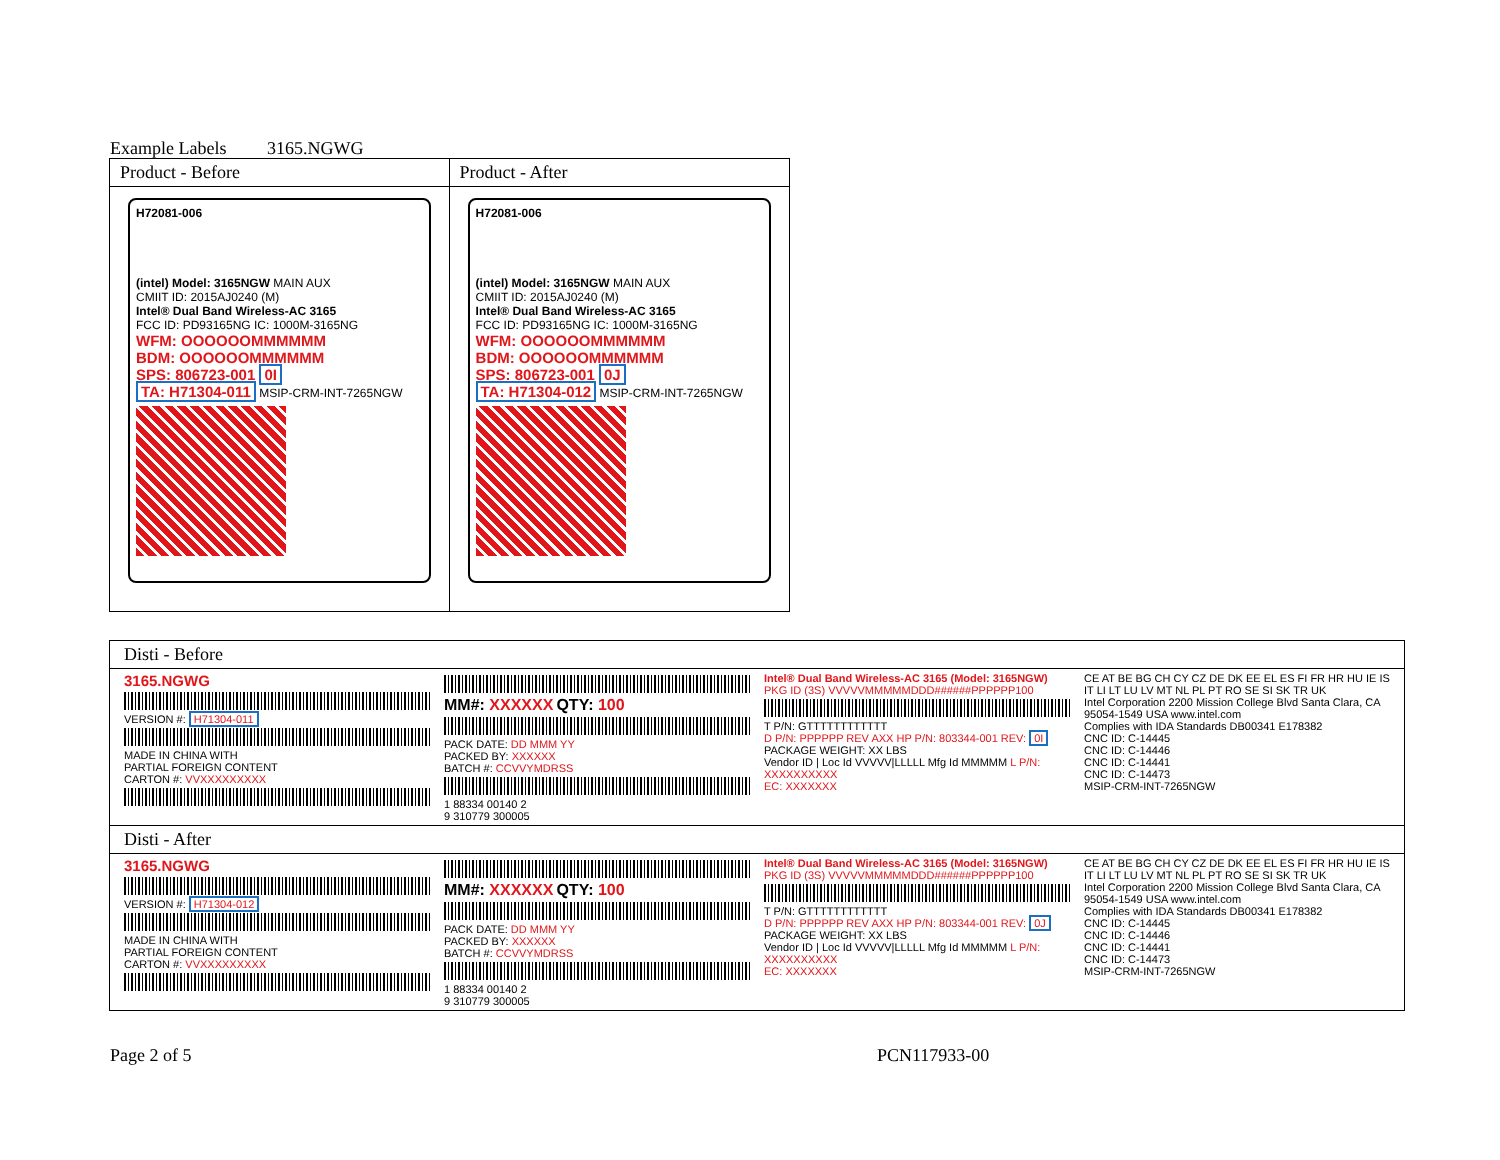Example Labels 3165.NGWG
| Product - Before | Product - After |
| --- | --- |
| H72081-006 (intel) Model: 3165NGW MAIN AUX CMIIT ID: 2015AJ0240 (M) Intel® Dual Band Wireless-AC 3165 FCC ID: PD93165NG IC: 1000M-3165NG WFM: OOOOOOMMMMMM BDM: OOOOOOMMMMMM SPS: 806723-001 0I TA: H71304-011 MSIP-CRM-INT-7265NGW | H72081-006 (intel) Model: 3165NGW MAIN AUX CMIIT ID: 2015AJ0240 (M) Intel® Dual Band Wireless-AC 3165 FCC ID: PD93165NG IC: 1000M-3165NG WFM: OOOOOOMMMMMM BDM: OOOOOOMMMMMM SPS: 806723-001 0J TA: H71304-012 MSIP-CRM-INT-7265NGW |
| Disti - Before |
| 3165.NGWG VERSION #: H71304-011 MADE IN CHINA WITH PARTIAL FOREIGN CONTENT CARTON #: VVXXXXXXXXX MM#: XXXXXX QTY: 100 PACK DATE: DD MMM YY PACKED BY: XXXXXX BATCH #: CCVVYMDRSS 1 88334 00140 2 9 310779 300005 Intel® Dual Band Wireless-AC 3165 (Model: 3165NGW) PKG ID (3S) VVVVVMMMMMDDD######PPPPPP100 T P/N: GTTTTTTTTTTTT D P/N: PPPPPP REV AXX HP P/N: 803344-001 REV: 0I PACKAGE WEIGHT: XX LBS Vendor ID / Loc Id VVVVV/LLLLL Mfg Id MMMMM L P/N: XXXXXXXXXX EC: XXXXXXX CE AT BE BG CH CY CZ DE DK EE EL ES FI FR HR HU IE IS IT LI LT LU LV MT NL PL PT RO SE SI SK TR UK Intel Corporation 2200 Mission College Blvd Santa Clara, CA 95054-1549 USA www.intel.com Complies with IDA Standards DB00341 E178382 CNC ID: C-14445 CNC ID: C-14446 CNC ID: C-14441 CNC ID: C-14473 MSIP-CRM-INT-7265NGW |
| Disti - After |
| 3165.NGWG VERSION #: H71304-012 MADE IN CHINA WITH PARTIAL FOREIGN CONTENT CARTON #: VVXXXXXXXXX MM#: XXXXXX QTY: 100 PACK DATE: DD MMM YY PACKED BY: XXXXXX BATCH #: CCVVYMDRSS 1 88334 00140 2 9 310779 300005 Intel® Dual Band Wireless-AC 3165 (Model: 3165NGW) PKG ID (3S) VVVVVMMMMMDDD######PPPPPP100 T P/N: GTTTTTTTTTTTT D P/N: PPPPPP REV AXX HP P/N: 803344-001 REV: 0J PACKAGE WEIGHT: XX LBS Vendor ID / Loc Id VVVVV/LLLLL Mfg Id MMMMM L P/N: XXXXXXXXXX EC: XXXXXXX CE AT BE BG CH CY CZ DE DK EE EL ES FI FR HR HU IE IS IT LI LT LU LV MT NL PL PT RO SE SI SK TR UK Intel Corporation 2200 Mission College Blvd Santa Clara, CA 95054-1549 USA www.intel.com Complies with IDA Standards DB00341 E178382 CNC ID: C-14445 CNC ID: C-14446 CNC ID: C-14441 CNC ID: C-14473 MSIP-CRM-INT-7265NGW |
Page 2 of 5 PCN117933-00